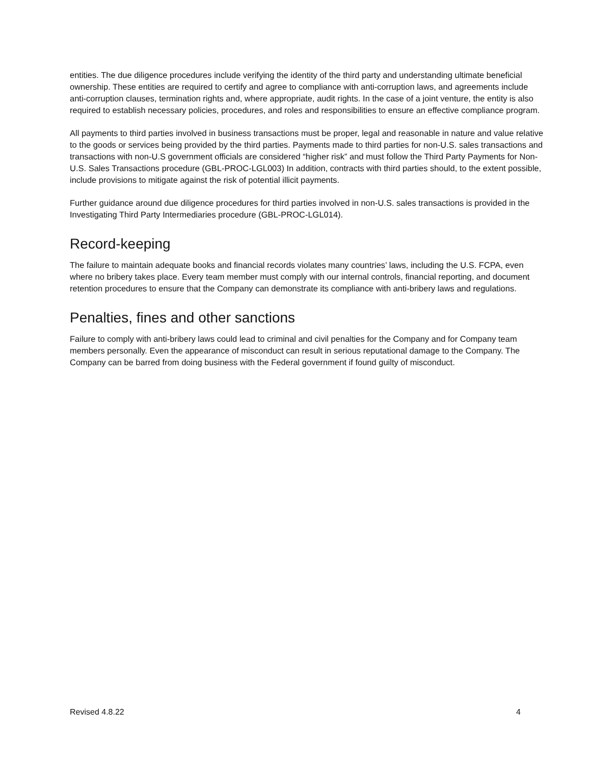entities. The due diligence procedures include verifying the identity of the third party and understanding ultimate beneficial ownership. These entities are required to certify and agree to compliance with anti-corruption laws, and agreements include anti-corruption clauses, termination rights and, where appropriate, audit rights. In the case of a joint venture, the entity is also required to establish necessary policies, procedures, and roles and responsibilities to ensure an effective compliance program.
All payments to third parties involved in business transactions must be proper, legal and reasonable in nature and value relative to the goods or services being provided by the third parties. Payments made to third parties for non-U.S. sales transactions and transactions with non-U.S government officials are considered “higher risk” and must follow the Third Party Payments for Non-U.S. Sales Transactions procedure (GBL-PROC-LGL003) In addition, contracts with third parties should, to the extent possible, include provisions to mitigate against the risk of potential illicit payments.
Further guidance around due diligence procedures for third parties involved in non-U.S. sales transactions is provided in the Investigating Third Party Intermediaries procedure (GBL-PROC-LGL014).
Record-keeping
The failure to maintain adequate books and financial records violates many countries’ laws, including the U.S. FCPA, even where no bribery takes place. Every team member must comply with our internal controls, financial reporting, and document retention procedures to ensure that the Company can demonstrate its compliance with anti-bribery laws and regulations.
Penalties, fines and other sanctions
Failure to comply with anti-bribery laws could lead to criminal and civil penalties for the Company and for Company team members personally. Even the appearance of misconduct can result in serious reputational damage to the Company. The Company can be barred from doing business with the Federal government if found guilty of misconduct.
Revised 4.8.22 4